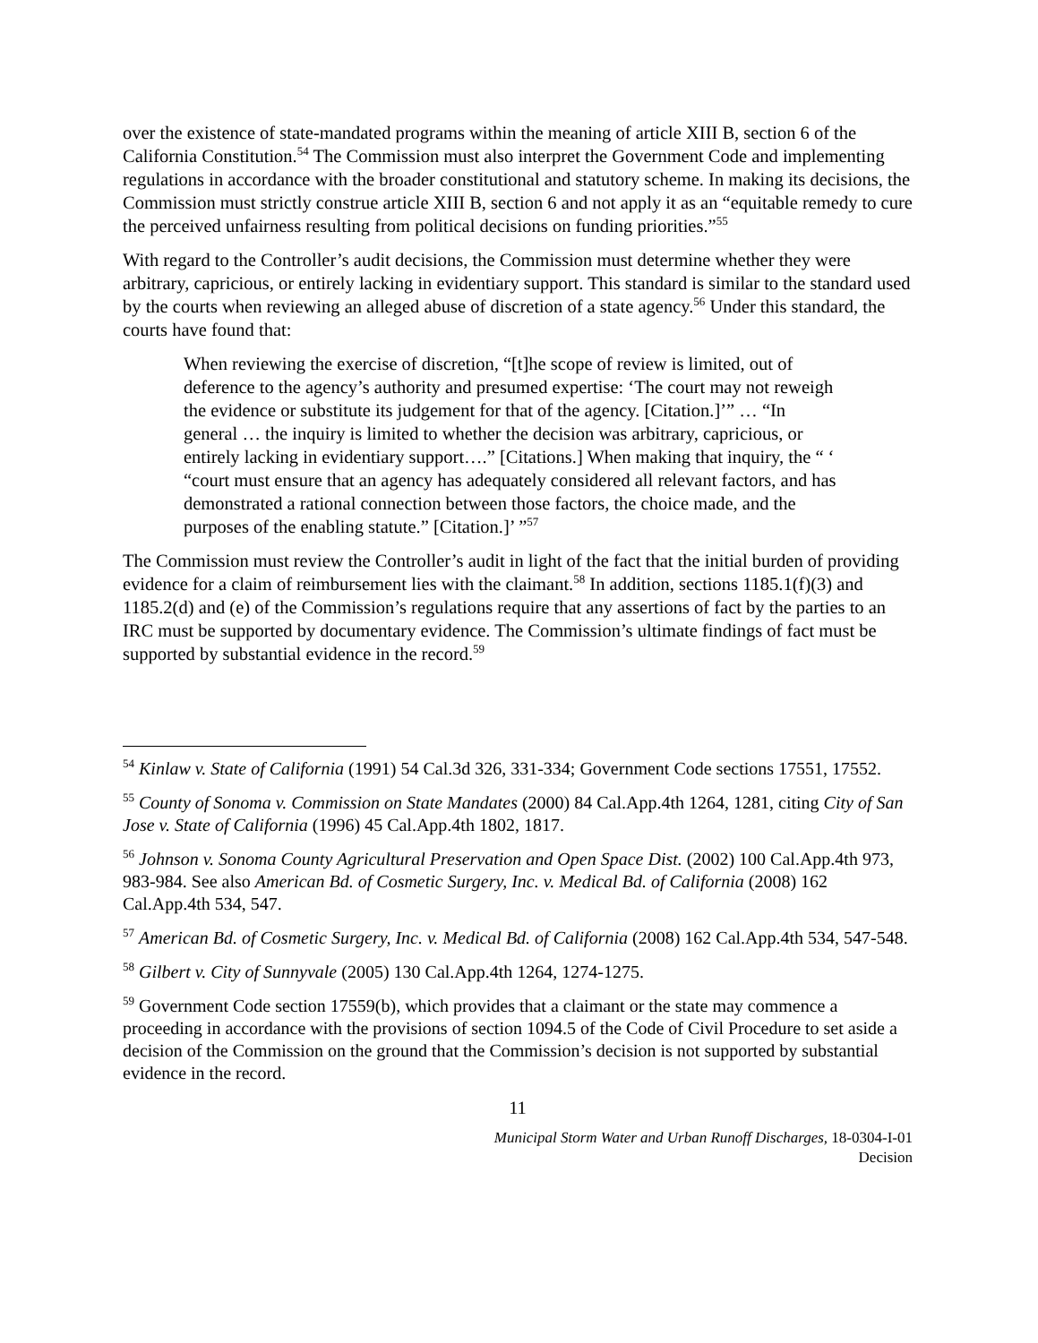over the existence of state-mandated programs within the meaning of article XIII B, section 6 of the California Constitution.<sup>54</sup> The Commission must also interpret the Government Code and implementing regulations in accordance with the broader constitutional and statutory scheme. In making its decisions, the Commission must strictly construe article XIII B, section 6 and not apply it as an “equitable remedy to cure the perceived unfairness resulting from political decisions on funding priorities.”<sup>55</sup>
With regard to the Controller’s audit decisions, the Commission must determine whether they were arbitrary, capricious, or entirely lacking in evidentiary support. This standard is similar to the standard used by the courts when reviewing an alleged abuse of discretion of a state agency.<sup>56</sup> Under this standard, the courts have found that:
When reviewing the exercise of discretion, “[t]he scope of review is limited, out of deference to the agency’s authority and presumed expertise: ‘The court may not reweigh the evidence or substitute its judgement for that of the agency. [Citation.]’” … “In general … the inquiry is limited to whether the decision was arbitrary, capricious, or entirely lacking in evidentiary support….” [Citations.] When making that inquiry, the “ ‘ “court must ensure that an agency has adequately considered all relevant factors, and has demonstrated a rational connection between those factors, the choice made, and the purposes of the enabling statute.” [Citation.]’ ”<sup>57</sup>
The Commission must review the Controller’s audit in light of the fact that the initial burden of providing evidence for a claim of reimbursement lies with the claimant.<sup>58</sup> In addition, sections 1185.1(f)(3) and 1185.2(d) and (e) of the Commission’s regulations require that any assertions of fact by the parties to an IRC must be supported by documentary evidence. The Commission’s ultimate findings of fact must be supported by substantial evidence in the record.<sup>59</sup>
<sup>54</sup> Kinlaw v. State of California (1991) 54 Cal.3d 326, 331-334; Government Code sections 17551, 17552.
<sup>55</sup> County of Sonoma v. Commission on State Mandates (2000) 84 Cal.App.4th 1264, 1281, citing City of San Jose v. State of California (1996) 45 Cal.App.4th 1802, 1817.
<sup>56</sup> Johnson v. Sonoma County Agricultural Preservation and Open Space Dist. (2002) 100 Cal.App.4th 973, 983-984. See also American Bd. of Cosmetic Surgery, Inc. v. Medical Bd. of California (2008) 162 Cal.App.4th 534, 547.
<sup>57</sup> American Bd. of Cosmetic Surgery, Inc. v. Medical Bd. of California (2008) 162 Cal.App.4th 534, 547-548.
<sup>58</sup> Gilbert v. City of Sunnyvale (2005) 130 Cal.App.4th 1264, 1274-1275.
<sup>59</sup> Government Code section 17559(b), which provides that a claimant or the state may commence a proceeding in accordance with the provisions of section 1094.5 of the Code of Civil Procedure to set aside a decision of the Commission on the ground that the Commission’s decision is not supported by substantial evidence in the record.
11
Municipal Storm Water and Urban Runoff Discharges, 18-0304-I-01
Decision